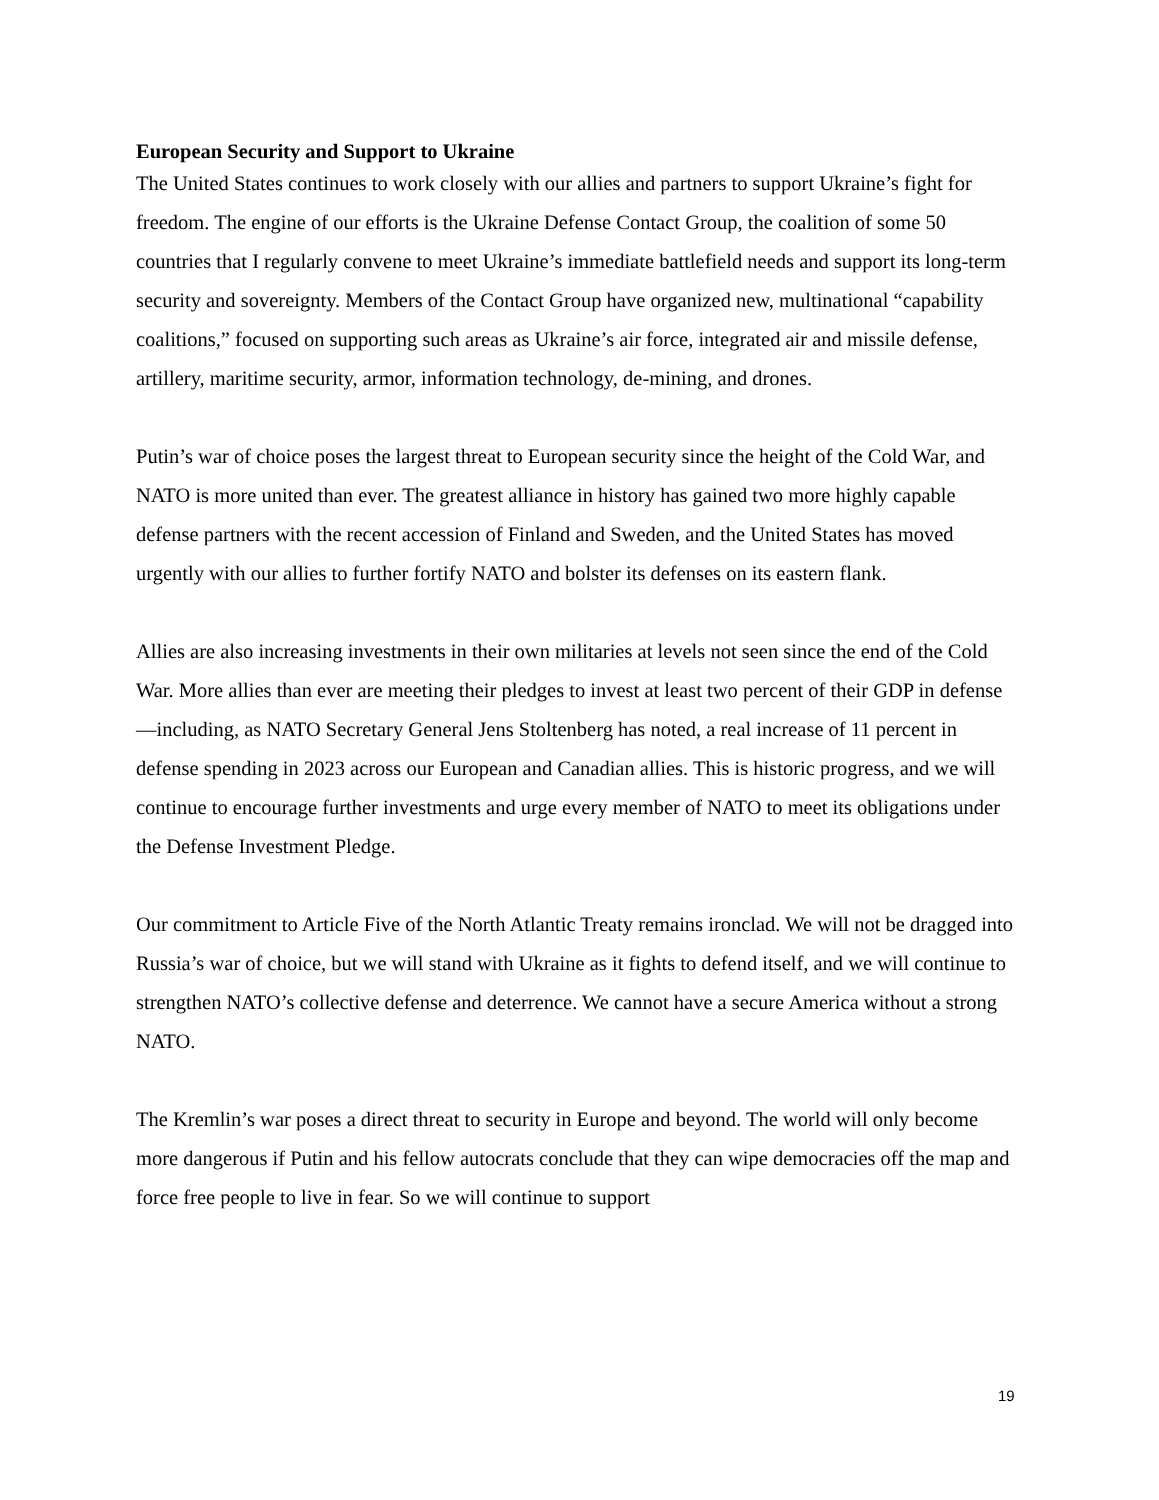European Security and Support to Ukraine
The United States continues to work closely with our allies and partners to support Ukraine’s fight for freedom. The engine of our efforts is the Ukraine Defense Contact Group, the coalition of some 50 countries that I regularly convene to meet Ukraine’s immediate battlefield needs and support its long-term security and sovereignty. Members of the Contact Group have organized new, multinational “capability coalitions,” focused on supporting such areas as Ukraine’s air force, integrated air and missile defense, artillery, maritime security, armor, information technology, de-mining, and drones.
Putin’s war of choice poses the largest threat to European security since the height of the Cold War, and NATO is more united than ever. The greatest alliance in history has gained two more highly capable defense partners with the recent accession of Finland and Sweden, and the United States has moved urgently with our allies to further fortify NATO and bolster its defenses on its eastern flank.
Allies are also increasing investments in their own militaries at levels not seen since the end of the Cold War. More allies than ever are meeting their pledges to invest at least two percent of their GDP in defense—including, as NATO Secretary General Jens Stoltenberg has noted, a real increase of 11 percent in defense spending in 2023 across our European and Canadian allies. This is historic progress, and we will continue to encourage further investments and urge every member of NATO to meet its obligations under the Defense Investment Pledge.
Our commitment to Article Five of the North Atlantic Treaty remains ironclad. We will not be dragged into Russia’s war of choice, but we will stand with Ukraine as it fights to defend itself, and we will continue to strengthen NATO’s collective defense and deterrence. We cannot have a secure America without a strong NATO.
The Kremlin’s war poses a direct threat to security in Europe and beyond. The world will only become more dangerous if Putin and his fellow autocrats conclude that they can wipe democracies off the map and force free people to live in fear. So we will continue to support
19